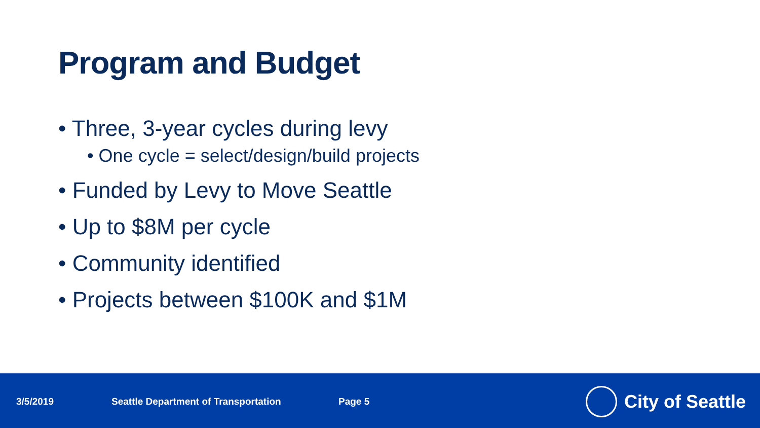Program and Budget
• Three, 3-year cycles during levy
• One cycle = select/design/build projects
• Funded by Levy to Move Seattle
• Up to $8M per cycle
• Community identified
• Projects between $100K and $1M
3/5/2019 Seattle Department of Transportation Page 5
City of Seattle